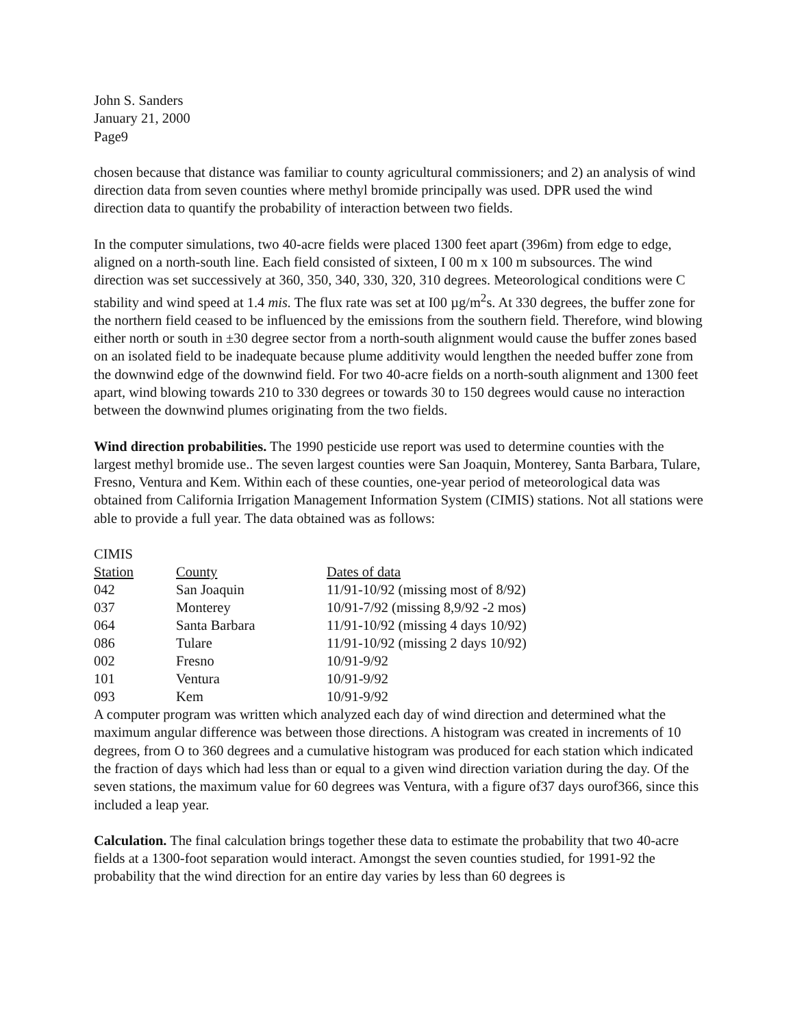John S. Sanders
January 21, 2000
Page9
chosen because that distance was familiar to county agricultural commissioners; and 2) an analysis of wind direction data from seven counties where methyl bromide principally was used. DPR used the wind direction data to quantify the probability of interaction between two fields.
In the computer simulations, two 40-acre fields were placed 1300 feet apart (396m) from edge to edge, aligned on a north-south line. Each field consisted of sixteen, I 00 m x 100 m subsources. The wind direction was set successively at 360, 350, 340, 330, 320, 310 degrees. Meteorological conditions were C stability and wind speed at 1.4 mis. The flux rate was set at I00 µg/m<sup>2</sup>s. At 330 degrees, the buffer zone for the northern field ceased to be influenced by the emissions from the southern field. Therefore, wind blowing either north or south in ±30 degree sector from a north-south alignment would cause the buffer zones based on an isolated field to be inadequate because plume additivity would lengthen the needed buffer zone from the downwind edge of the downwind field. For two 40-acre fields on a north-south alignment and 1300 feet apart, wind blowing towards 210 to 330 degrees or towards 30 to 150 degrees would cause no interaction between the downwind plumes originating from the two fields.
Wind direction probabilities. The 1990 pesticide use report was used to determine counties with the largest methyl bromide use.. The seven largest counties were San Joaquin, Monterey, Santa Barbara, Tulare, Fresno, Ventura and Kem. Within each of these counties, one-year period of meteorological data was obtained from California Irrigation Management Information System (CIMIS) stations. Not all stations were able to provide a full year. The data obtained was as follows:
| CIMIS Station | County | Dates of data |
| --- | --- | --- |
| 042 | San Joaquin | 11/91-10/92 (missing most of 8/92) |
| 037 | Monterey | 10/91-7/92 (missing 8,9/92 -2 mos) |
| 064 | Santa Barbara | 11/91-10/92 (missing 4 days 10/92) |
| 086 | Tulare | 11/91-10/92 (missing 2 days 10/92) |
| 002 | Fresno | 10/91-9/92 |
| 101 | Ventura | 10/91-9/92 |
| 093 | Kem | 10/91-9/92 |
A computer program was written which analyzed each day of wind direction and determined what the maximum angular difference was between those directions. A histogram was created in increments of 10 degrees, from O to 360 degrees and a cumulative histogram was produced for each station which indicated the fraction of days which had less than or equal to a given wind direction variation during the day. Of the seven stations, the maximum value for 60 degrees was Ventura, with a figure of37 days ourof366, since this included a leap year.
Calculation. The final calculation brings together these data to estimate the probability that two 40-acre fields at a 1300-foot separation would interact. Amongst the seven counties studied, for 1991-92 the probability that the wind direction for an entire day varies by less than 60 degrees is